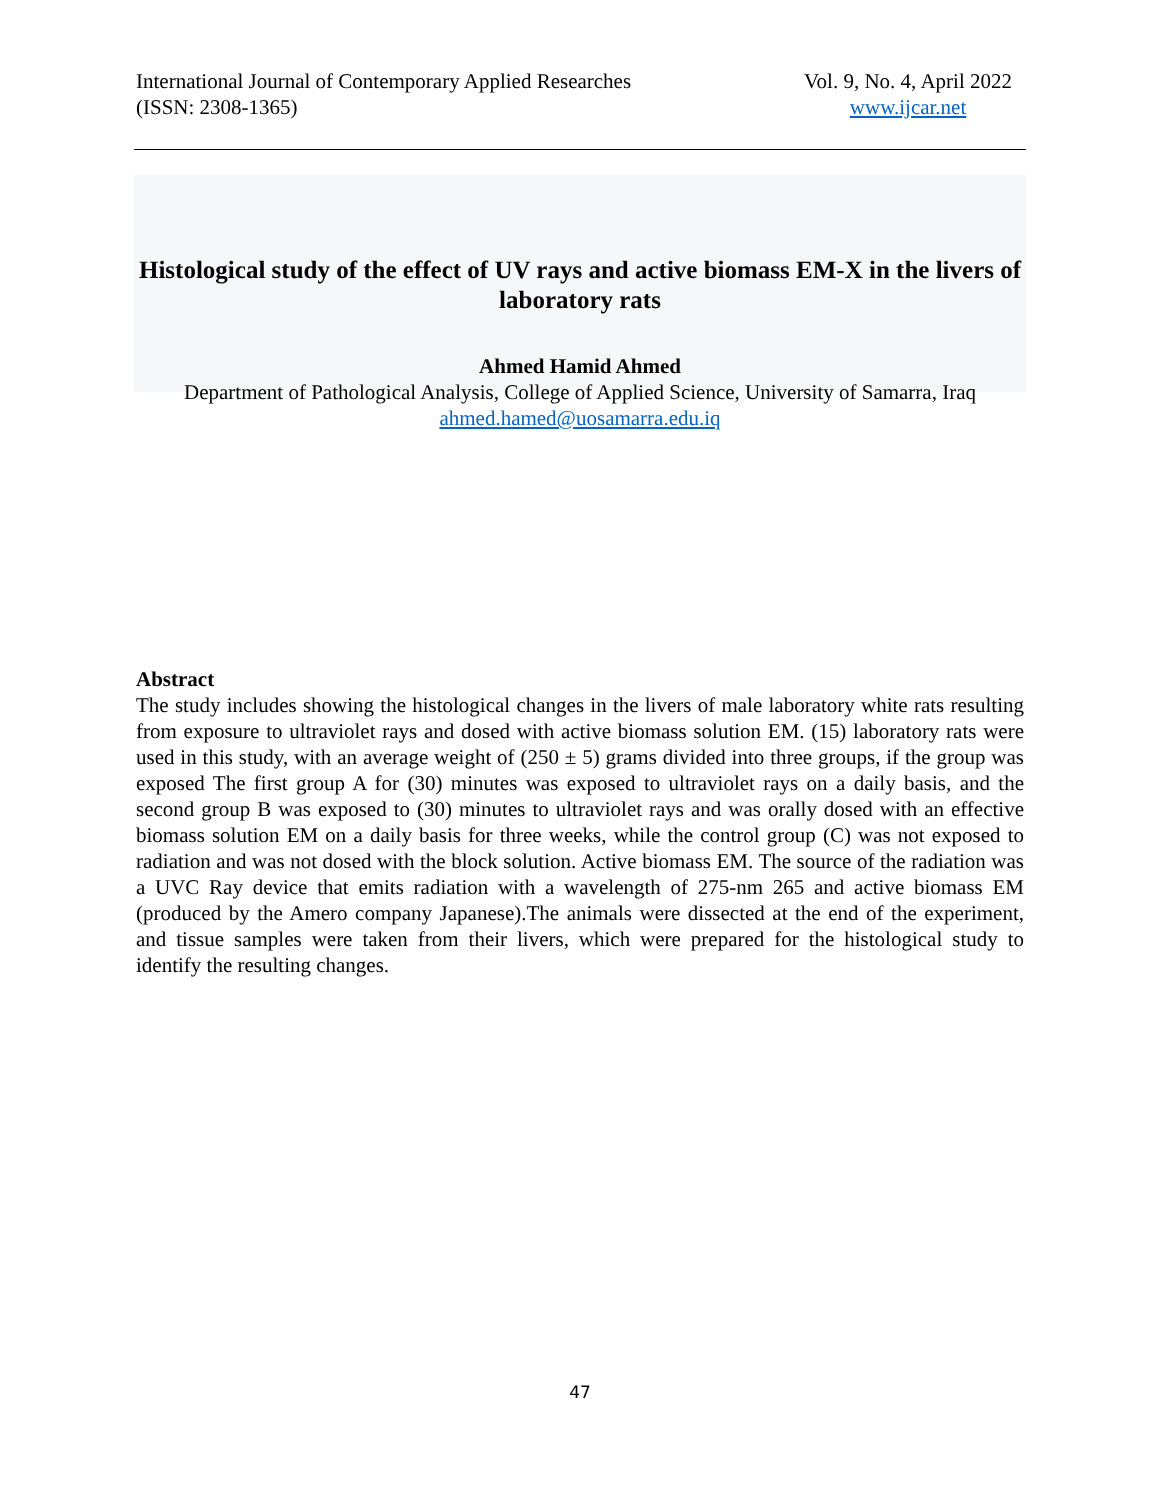International Journal of Contemporary Applied Researches
(ISSN: 2308-1365)
Vol. 9, No. 4, April 2022
www.ijcar.net
Histological study of the effect of UV rays and active biomass EM-X in the livers of laboratory rats
Ahmed Hamid Ahmed
Department of Pathological Analysis, College of Applied Science, University of Samarra, Iraq
ahmed.hamed@uosamarra.edu.iq
Abstract
The study includes showing the histological changes in the livers of male laboratory white rats resulting from exposure to ultraviolet rays and dosed with active biomass solution EM. (15) laboratory rats were used in this study, with an average weight of (250 ± 5) grams divided into three groups, if the group was exposed The first group A for (30) minutes was exposed to ultraviolet rays on a daily basis, and the second group B was exposed to (30) minutes to ultraviolet rays and was orally dosed with an effective biomass solution EM on a daily basis for three weeks, while the control group (C) was not exposed to radiation and was not dosed with the block solution. Active biomass EM. The source of the radiation was a UVC Ray device that emits radiation with a wavelength of 275-nm 265 and active biomass EM (produced by the Amero company Japanese).The animals were dissected at the end of the experiment, and tissue samples were taken from their livers, which were prepared for the histological study to identify the resulting changes.
47